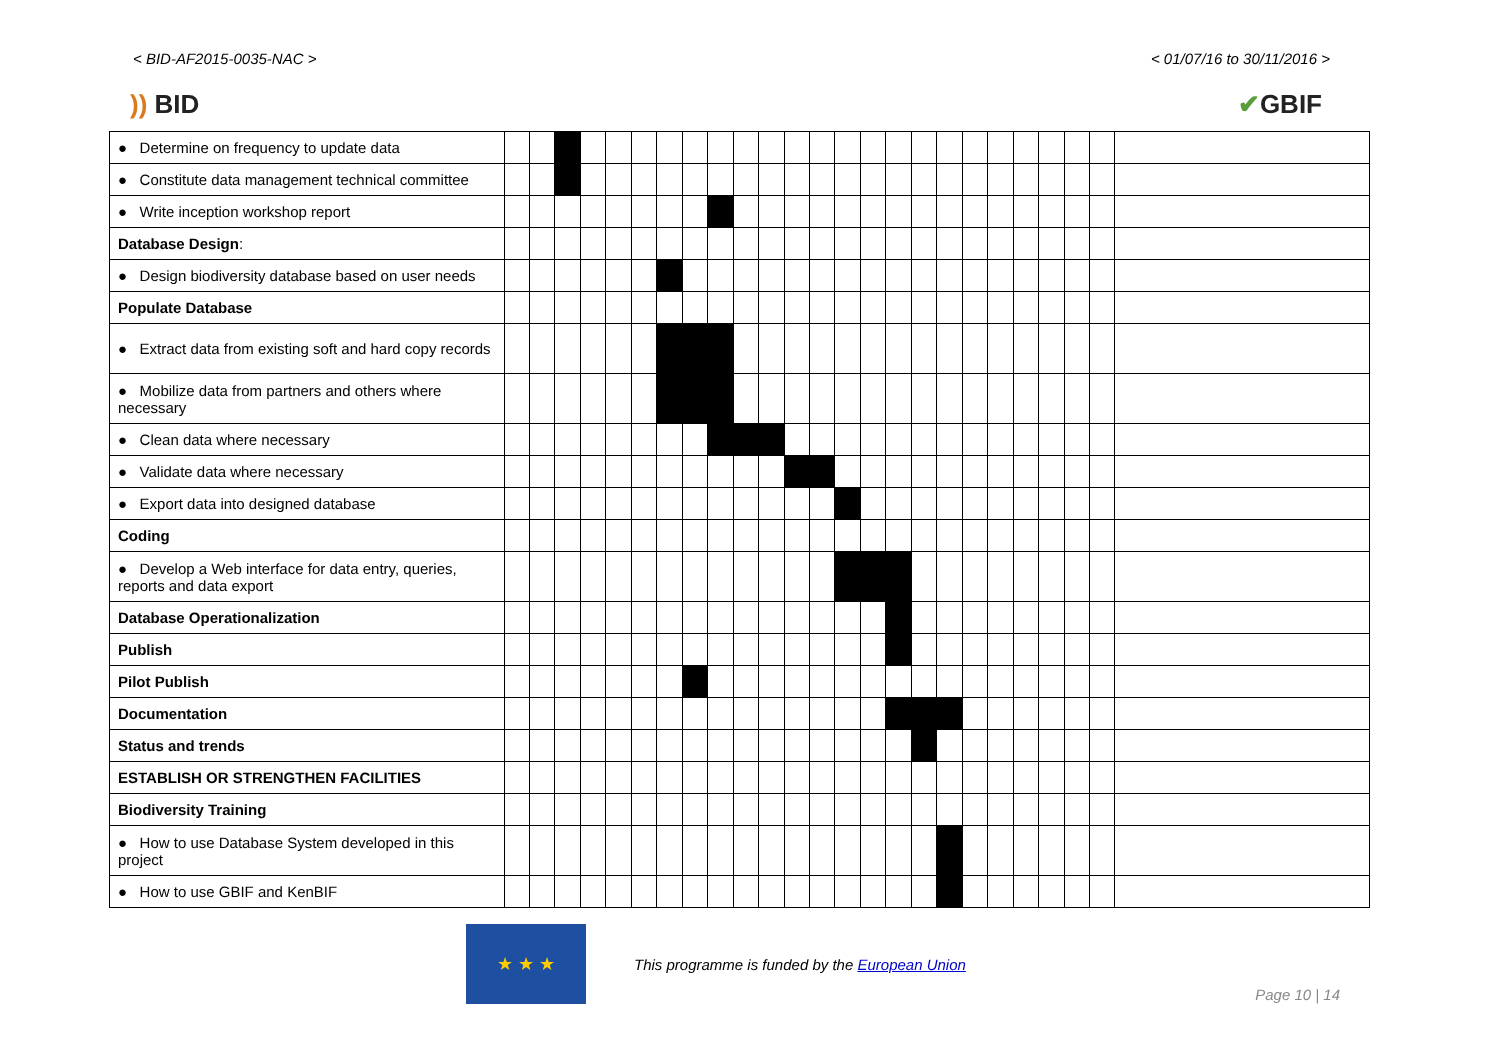< BID-AF2015-0035-NAC > < 01/07/16 to 30/11/2016 >
)) BID ✔GBIF
| ● Determine on frequency to update data | | | | | | | | | | | | | | | | | | | | | | | | | |
| ● Constitute data management technical committee | | | | | | | | | | | | | | | | | | | | | | | | | |
| ● Write inception workshop report | | | | | | | | | | | | | | | | | | | | | | | | | |
| Database Design : | | | | | | | | | | | | | | | | | | | | | | | | | |
| ● Design biodiversity database based on user needs | | | | | | | | | | | | | | | | | | | | | | | | | |
| Populate Database | | | | | | | | | | | | | | | | | | | | | | | | | |
| ● Extract data from existing soft and hard copy records | | | | | | | | | | | | | | | | | | | | | | | | | |
| ● Mobilize data from partners and others where necessary | | | | | | | | | | | | | | | | | | | | | | | | | |
| ● Clean data where necessary | | | | | | | | | | | | | | | | | | | | | | | | | |
| ● Validate data where necessary | | | | | | | | | | | | | | | | | | | | | | | | | |
| ● Export data into designed database | | | | | | | | | | | | | | | | | | | | | | | | | |
| Coding | | | | | | | | | | | | | | | | | | | | | | | | | |
| ● Develop a Web interface for data entry, queries, reports and data export | | | | | | | | | | | | | | | | | | | | | | | | | |
| Database Operationalization | | | | | | | | | | | | | | | | | | | | | | | | | |
| Publish | | | | | | | | | | | | | | | | | | | | | | | | | |
| Pilot Publish | | | | | | | | | | | | | | | | | | | | | | | | | |
| Documentation | | | | | | | | | | | | | | | | | | | | | | | | | |
| Status and trends | | | | | | | | | | | | | | | | | | | | | | | | | |
| ESTABLISH OR STRENGTHEN FACILITIES | | | | | | | | | | | | | | | | | | | | | | | | | |
| Biodiversity Training | | | | | | | | | | | | | | | | | | | | | | | | | |
| ● How to use Database System developed in this project | | | | | | | | | | | | | | | | | | | | | | | | | |
| ● How to use GBIF and KenBIF | | | | | | | | | | | | | | | | | | | | | | | | | |
★ ★ ★
This programme is funded by the European Union
Page 10 | 14